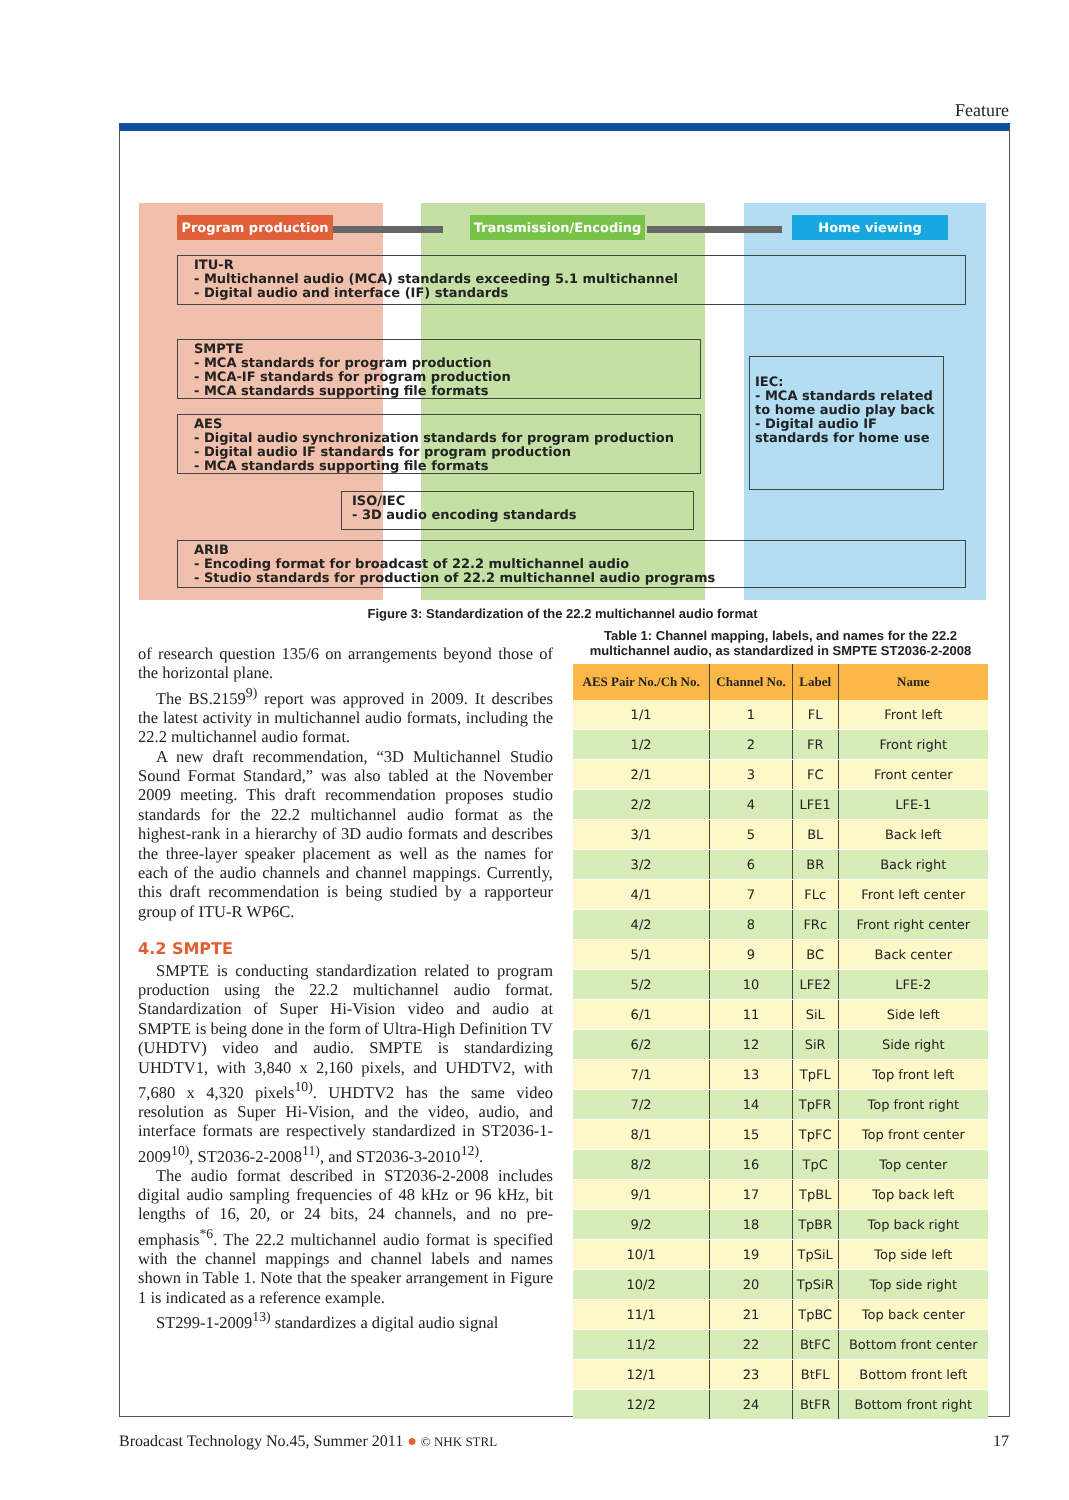Feature
Program production Transmission/Encoding Home viewing
ITU-R
- Multichannel audio (MCA) standards exceeding 5.1 multichannel
- Digital audio and interface (IF) standards
SMPTE
- MCA standards for program production
- MCA-IF standards for program production
- MCA standards supporting file formats
IEC:
- MCA standards related to home audio play back
- Digital audio IF standards for home use
AES
- Digital audio synchronization standards for program production
- Digital audio IF standards for program production
- MCA standards supporting file formats
ISO/IEC
- 3D audio encoding standards
ARIB
- Encoding format for broadcast of 22.2 multichannel audio
- Studio standards for production of 22.2 multichannel audio programs
Figure 3: Standardization of the 22.2 multichannel audio format
of research question 135/6 on arrangements beyond those of the horizontal plane.
The BS.2159<sup>9)</sup> report was approved in 2009. It describes the latest activity in multichannel audio formats, including the 22.2 multichannel audio format.
A new draft recommendation, “3D Multichannel Studio Sound Format Standard,” was also tabled at the November 2009 meeting. This draft recommendation proposes studio standards for the 22.2 multichannel audio format as the highest-rank in a hierarchy of 3D audio formats and describes the three-layer speaker placement as well as the names for each of the audio channels and channel mappings. Currently, this draft recommendation is being studied by a rapporteur group of ITU-R WP6C.
4.2 SMPTE
SMPTE is conducting standardization related to program production using the 22.2 multichannel audio format. Standardization of Super Hi-Vision video and audio at SMPTE is being done in the form of Ultra-High Definition TV (UHDTV) video and audio. SMPTE is standardizing UHDTV1, with 3,840 x 2,160 pixels, and UHDTV2, with 7,680 x 4,320 pixels<sup>10)</sup>. UHDTV2 has the same video resolution as Super Hi-Vision, and the video, audio, and interface formats are respectively standardized in ST2036-1-2009<sup>10)</sup>, ST2036-2-2008<sup>11)</sup>, and ST2036-3-2010<sup>12)</sup>.
The audio format described in ST2036-2-2008 includes digital audio sampling frequencies of 48 kHz or 96 kHz, bit lengths of 16, 20, or 24 bits, 24 channels, and no pre-emphasis<sup>*6</sup>. The 22.2 multichannel audio format is specified with the channel mappings and channel labels and names shown in Table 1. Note that the speaker arrangement in Figure 1 is indicated as a reference example.
ST299-1-2009<sup>13)</sup> standardizes a digital audio signal
Table 1: Channel mapping, labels, and names for the 22.2 multichannel audio, as standardized in SMPTE ST2036-2-2008
| AES Pair No./Ch No. | Channel No. | Label | Name |
| --- | --- | --- | --- |
| 1/1 | 1 | FL | Front left |
| 1/2 | 2 | FR | Front right |
| 2/1 | 3 | FC | Front center |
| 2/2 | 4 | LFE1 | LFE-1 |
| 3/1 | 5 | BL | Back left |
| 3/2 | 6 | BR | Back right |
| 4/1 | 7 | FLc | Front left center |
| 4/2 | 8 | FRc | Front right center |
| 5/1 | 9 | BC | Back center |
| 5/2 | 10 | LFE2 | LFE-2 |
| 6/1 | 11 | SiL | Side left |
| 6/2 | 12 | SiR | Side right |
| 7/1 | 13 | TpFL | Top front left |
| 7/2 | 14 | TpFR | Top front right |
| 8/1 | 15 | TpFC | Top front center |
| 8/2 | 16 | TpC | Top center |
| 9/1 | 17 | TpBL | Top back left |
| 9/2 | 18 | TpBR | Top back right |
| 10/1 | 19 | TpSiL | Top side left |
| 10/2 | 20 | TpSiR | Top side right |
| 11/1 | 21 | TpBC | Top back center |
| 11/2 | 22 | BtFC | Bottom front center |
| 12/1 | 23 | BtFL | Bottom front left |
| 12/2 | 24 | BtFR | Bottom front right |
Broadcast Technology No.45, Summer 2011 ● © NHK STRL 17